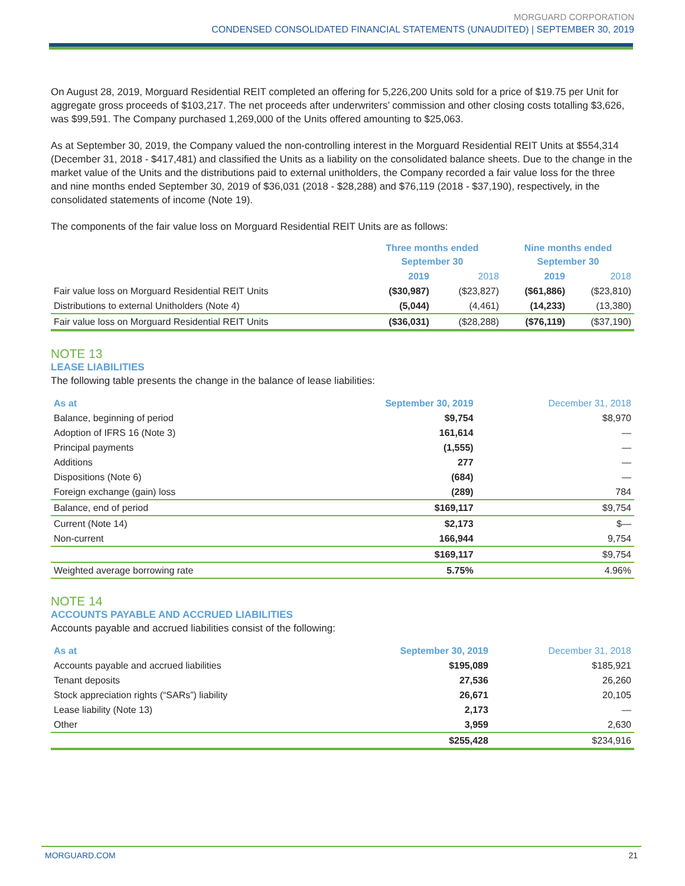MORGUARD CORPORATION
CONDENSED CONSOLIDATED FINANCIAL STATEMENTS (UNAUDITED) | SEPTEMBER 30, 2019
On August 28, 2019, Morguard Residential REIT completed an offering for 5,226,200 Units sold for a price of $19.75 per Unit for aggregate gross proceeds of $103,217. The net proceeds after underwriters’ commission and other closing costs totalling $3,626, was $99,591. The Company purchased 1,269,000 of the Units offered amounting to $25,063.
As at September 30, 2019, the Company valued the non-controlling interest in the Morguard Residential REIT Units at $554,314 (December 31, 2018 - $417,481) and classified the Units as a liability on the consolidated balance sheets. Due to the change in the market value of the Units and the distributions paid to external unitholders, the Company recorded a fair value loss for the three and nine months ended September 30, 2019 of $36,031 (2018 - $28,288) and $76,119 (2018 - $37,190), respectively, in the consolidated statements of income (Note 19).
The components of the fair value loss on Morguard Residential REIT Units are as follows:
| | Three months ended September 30 | | Nine months ended September 30 | |
| --- | --- | --- | --- | --- |
| | 2019 | 2018 | 2019 | 2018 |
| Fair value loss on Morguard Residential REIT Units | ($30,987) | ($23,827) | ($61,886) | ($23,810) |
| Distributions to external Unitholders (Note 4) | (5,044) | (4,461) | (14,233) | (13,380) |
| Fair value loss on Morguard Residential REIT Units | ($36,031) | ($28,288) | ($76,119) | ($37,190) |
NOTE 13
LEASE LIABILITIES
The following table presents the change in the balance of lease liabilities:
| As at | September 30, 2019 | December 31, 2018 |
| --- | --- | --- |
| Balance, beginning of period | $9,754 | $8,970 |
| Adoption of IFRS 16 (Note 3) | 161,614 | — |
| Principal payments | (1,555) | — |
| Additions | 277 | — |
| Dispositions (Note 6) | (684) | — |
| Foreign exchange (gain) loss | (289) | 784 |
| Balance, end of period | $169,117 | $9,754 |
| Current (Note 14) | $2,173 | $— |
| Non-current | 166,944 | 9,754 |
| | $169,117 | $9,754 |
| Weighted average borrowing rate | 5.75% | 4.96% |
NOTE 14
ACCOUNTS PAYABLE AND ACCRUED LIABILITIES
Accounts payable and accrued liabilities consist of the following:
| As at | September 30, 2019 | December 31, 2018 |
| --- | --- | --- |
| Accounts payable and accrued liabilities | $195,089 | $185,921 |
| Tenant deposits | 27,536 | 26,260 |
| Stock appreciation rights (“SARs”) liability | 26,671 | 20,105 |
| Lease liability (Note 13) | 2,173 | — |
| Other | 3,959 | 2,630 |
| | $255,428 | $234,916 |
MORGUARD.COM 21